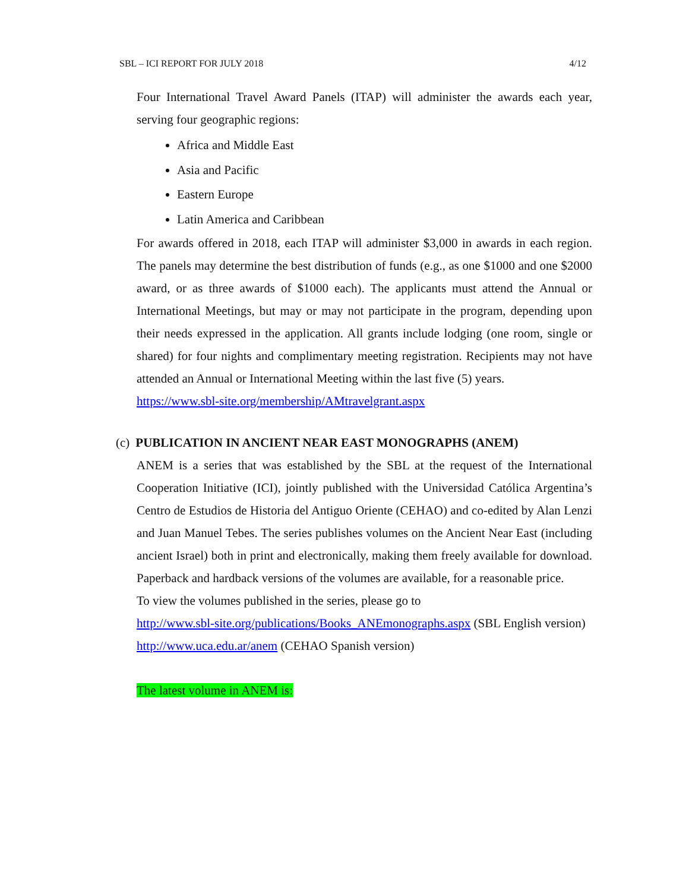SBL – ICI REPORT FOR JULY 2018 4/12
Four International Travel Award Panels (ITAP) will administer the awards each year, serving four geographic regions:
Africa and Middle East
Asia and Pacific
Eastern Europe
Latin America and Caribbean
For awards offered in 2018, each ITAP will administer $3,000 in awards in each region. The panels may determine the best distribution of funds (e.g., as one $1000 and one $2000 award, or as three awards of $1000 each). The applicants must attend the Annual or International Meetings, but may or may not participate in the program, depending upon their needs expressed in the application. All grants include lodging (one room, single or shared) for four nights and complimentary meeting registration. Recipients may not have attended an Annual or International Meeting within the last five (5) years.
https://www.sbl-site.org/membership/AMtravelgrant.aspx
(c) PUBLICATION IN ANCIENT NEAR EAST MONOGRAPHS (ANEM)
ANEM is a series that was established by the SBL at the request of the International Cooperation Initiative (ICI), jointly published with the Universidad Católica Argentina’s Centro de Estudios de Historia del Antiguo Oriente (CEHAO) and co-edited by Alan Lenzi and Juan Manuel Tebes. The series publishes volumes on the Ancient Near East (including ancient Israel) both in print and electronically, making them freely available for download. Paperback and hardback versions of the volumes are available, for a reasonable price.
To view the volumes published in the series, please go to
http://www.sbl-site.org/publications/Books_ANEmonographs.aspx (SBL English version)
http://www.uca.edu.ar/anem (CEHAO Spanish version)
The latest volume in ANEM is: